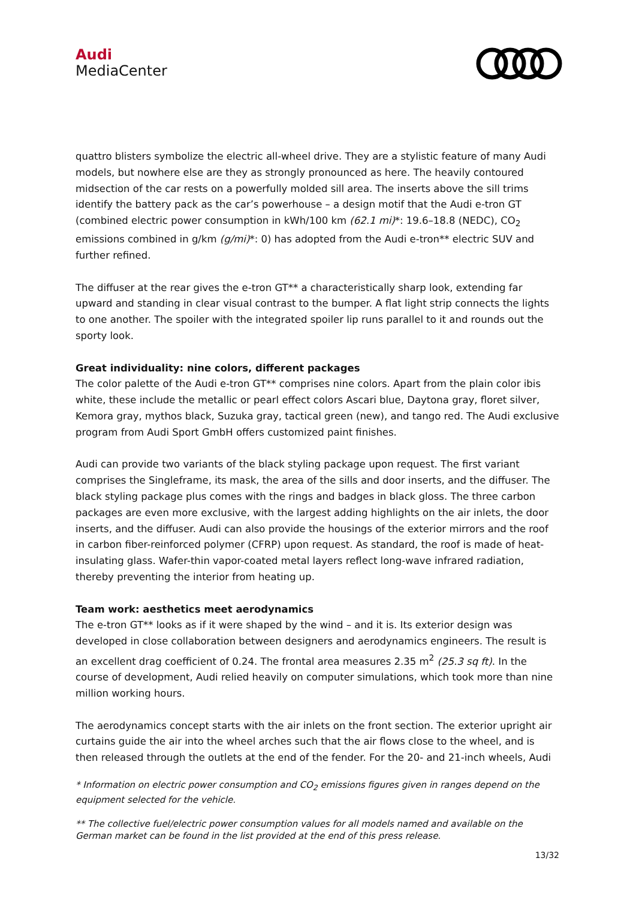Audi
MediaCenter
quattro blisters symbolize the electric all-wheel drive. They are a stylistic feature of many Audi models, but nowhere else are they as strongly pronounced as here. The heavily contoured midsection of the car rests on a powerfully molded sill area. The inserts above the sill trims identify the battery pack as the car’s powerhouse – a design motif that the Audi e-tron GT (combined electric power consumption in kWh/100 km (62.1 mi)*: 19.6–18.8 (NEDC), CO<sub>2</sub> emissions combined in g/km (g/mi)*: 0) has adopted from the Audi e-tron** electric SUV and further refined.
The diffuser at the rear gives the e-tron GT** a characteristically sharp look, extending far upward and standing in clear visual contrast to the bumper. A flat light strip connects the lights to one another. The spoiler with the integrated spoiler lip runs parallel to it and rounds out the sporty look.
Great individuality: nine colors, different packages
The color palette of the Audi e-tron GT** comprises nine colors. Apart from the plain color ibis white, these include the metallic or pearl effect colors Ascari blue, Daytona gray, floret silver, Kemora gray, mythos black, Suzuka gray, tactical green (new), and tango red. The Audi exclusive program from Audi Sport GmbH offers customized paint finishes.
Audi can provide two variants of the black styling package upon request. The first variant comprises the Singleframe, its mask, the area of the sills and door inserts, and the diffuser. The black styling package plus comes with the rings and badges in black gloss. The three carbon packages are even more exclusive, with the largest adding highlights on the air inlets, the door inserts, and the diffuser. Audi can also provide the housings of the exterior mirrors and the roof in carbon fiber-reinforced polymer (CFRP) upon request. As standard, the roof is made of heat-insulating glass. Wafer-thin vapor-coated metal layers reflect long-wave infrared radiation, thereby preventing the interior from heating up.
Team work: aesthetics meet aerodynamics
The e-tron GT** looks as if it were shaped by the wind – and it is. Its exterior design was developed in close collaboration between designers and aerodynamics engineers. The result is an excellent drag coefficient of 0.24. The frontal area measures 2.35 m<sup>2</sup> (25.3 sq ft). In the course of development, Audi relied heavily on computer simulations, which took more than nine million working hours.
The aerodynamics concept starts with the air inlets on the front section. The exterior upright air curtains guide the air into the wheel arches such that the air flows close to the wheel, and is then released through the outlets at the end of the fender. For the 20- and 21-inch wheels, Audi
* Information on electric power consumption and CO<sub>2</sub> emissions figures given in ranges depend on the equipment selected for the vehicle.
** The collective fuel/electric power consumption values for all models named and available on the German market can be found in the list provided at the end of this press release.
13/32